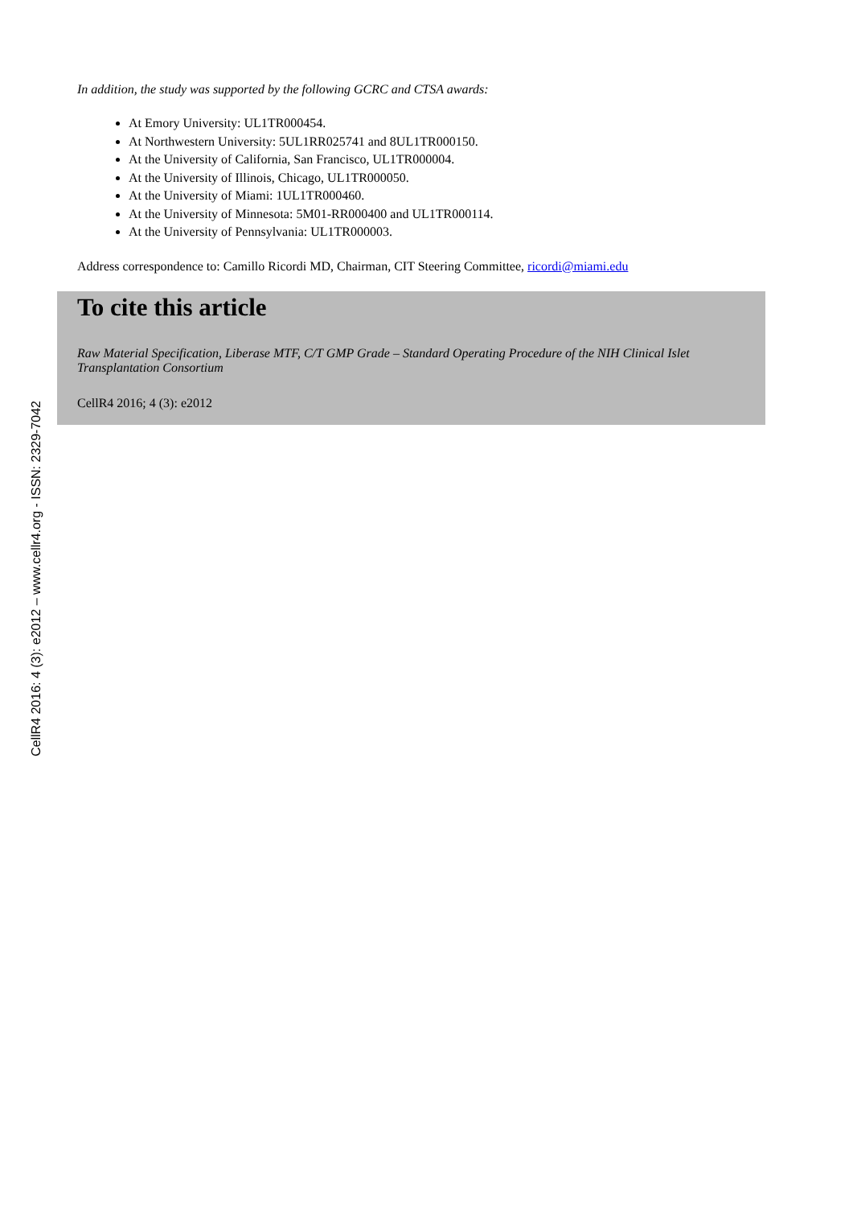In addition, the study was supported by the following GCRC and CTSA awards:
At Emory University: UL1TR000454.
At Northwestern University: 5UL1RR025741 and 8UL1TR000150.
At the University of California, San Francisco, UL1TR000004.
At the University of Illinois, Chicago, UL1TR000050.
At the University of Miami: 1UL1TR000460.
At the University of Minnesota: 5M01-RR000400 and UL1TR000114.
At the University of Pennsylvania: UL1TR000003.
Address correspondence to: Camillo Ricordi MD, Chairman, CIT Steering Committee, ricordi@miami.edu
To cite this article
Raw Material Specification, Liberase MTF, C/T GMP Grade – Standard Operating Procedure of the NIH Clinical Islet Transplantation Consortium
CellR4 2016; 4 (3): e2012
CellR4 2016: 4 (3): e2012 – www.cellr4.org - ISSN: 2329-7042